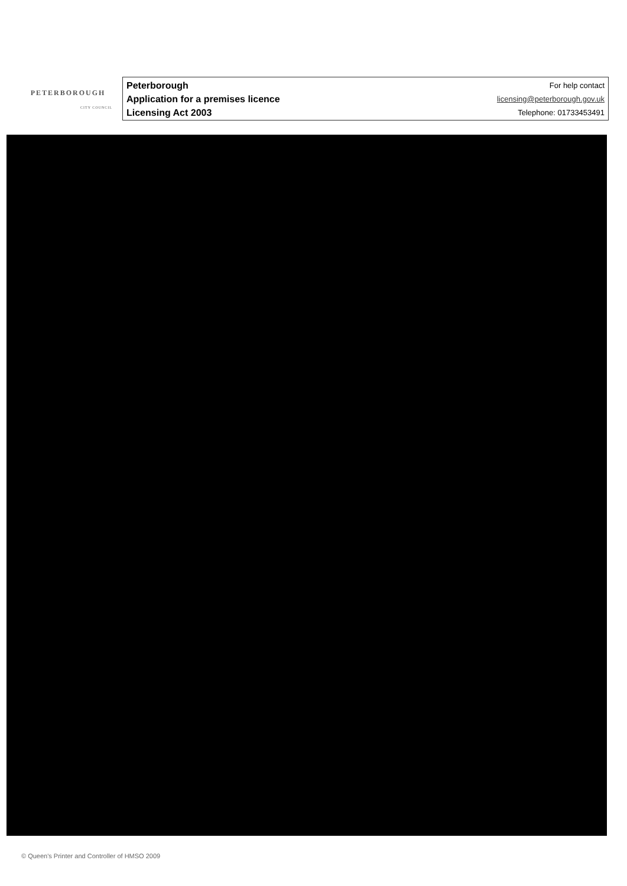PETERBOROUGH
CITY COUNCIL
Peterborough
Application for a premises licence
Licensing Act 2003
For help contact
licensing@peterborough.gov.uk
Telephone: 01733453491
© Queen's Printer and Controller of HMSO 2009